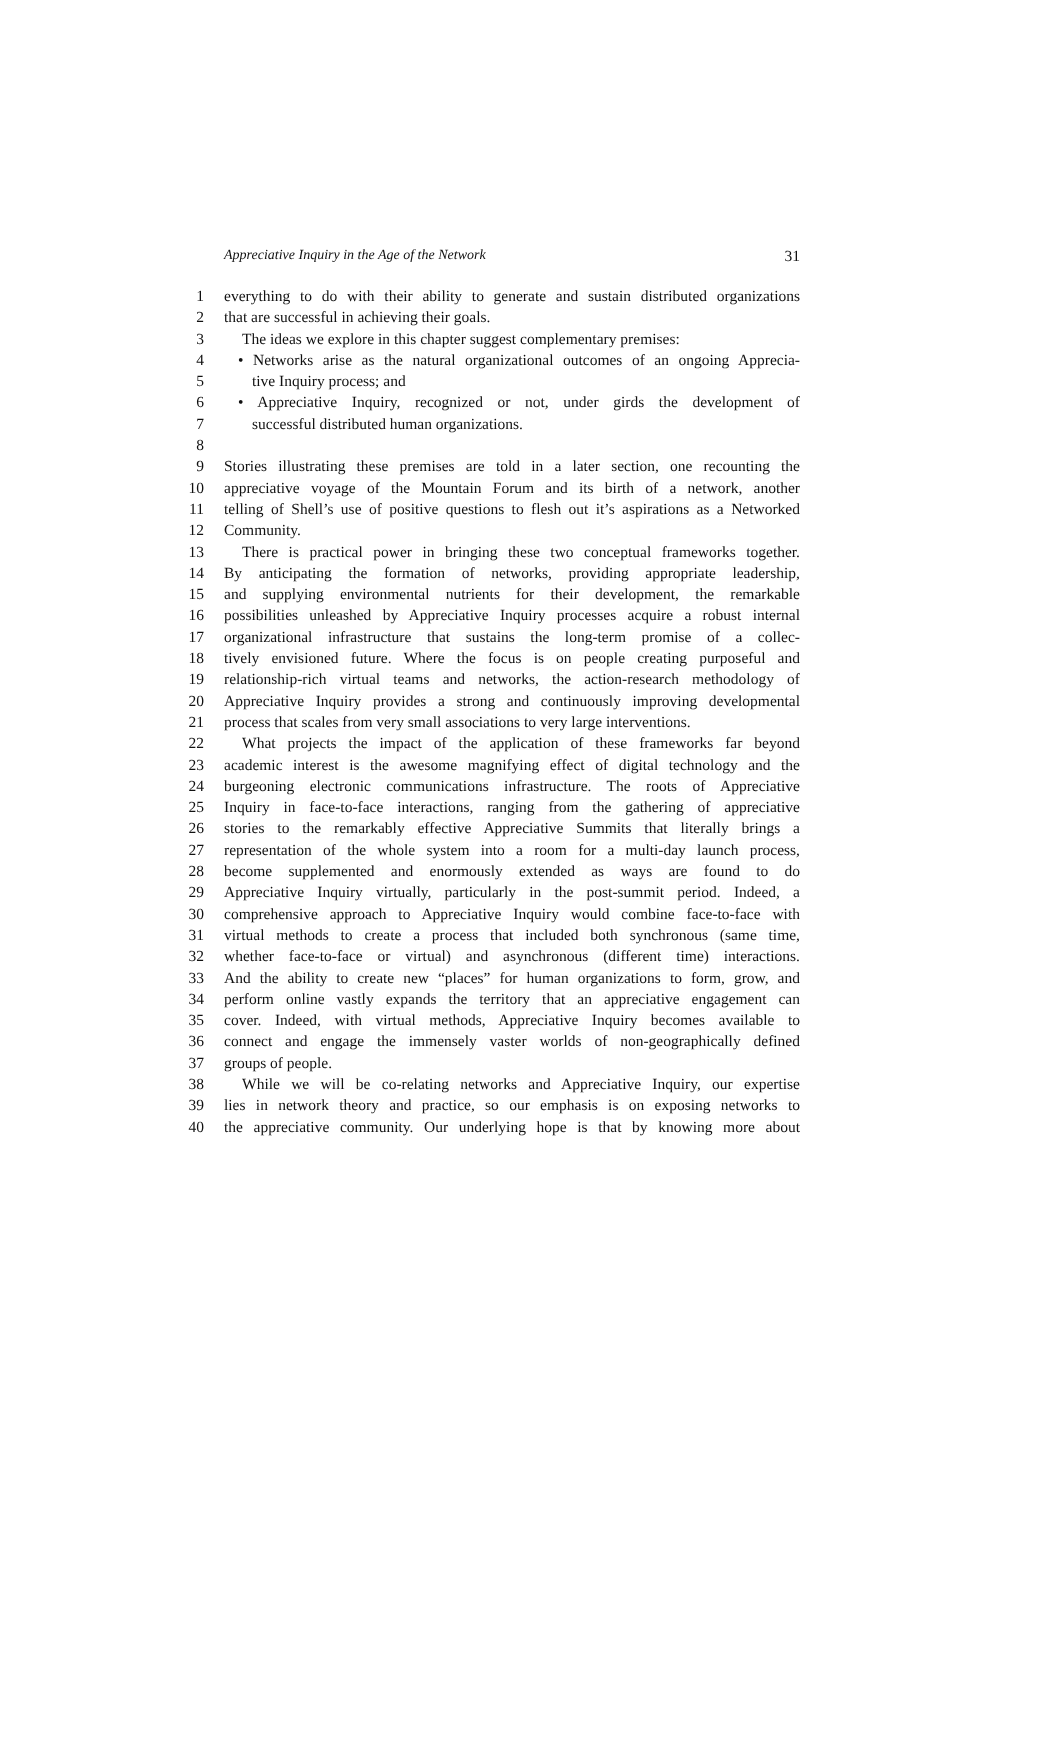Appreciative Inquiry in the Age of the Network 31
1 everything to do with their ability to generate and sustain distributed organizations
2 that are successful in achieving their goals.
3 The ideas we explore in this chapter suggest complementary premises:
4 • Networks arise as the natural organizational outcomes of an ongoing Apprecia-
5 tive Inquiry process; and
6 • Appreciative Inquiry, recognized or not, under girds the development of
7 successful distributed human organizations.
8
9 Stories illustrating these premises are told in a later section, one recounting the
10 appreciative voyage of the Mountain Forum and its birth of a network, another
11 telling of Shell’s use of positive questions to flesh out it’s aspirations as a Networked
12 Community.
13 There is practical power in bringing these two conceptual frameworks together.
14 By anticipating the formation of networks, providing appropriate leadership,
15 and supplying environmental nutrients for their development, the remarkable
16 possibilities unleashed by Appreciative Inquiry processes acquire a robust internal
17 organizational infrastructure that sustains the long-term promise of a collec-
18 tively envisioned future. Where the focus is on people creating purposeful and
19 relationship-rich virtual teams and networks, the action-research methodology of
20 Appreciative Inquiry provides a strong and continuously improving developmental
21 process that scales from very small associations to very large interventions.
22 What projects the impact of the application of these frameworks far beyond
23 academic interest is the awesome magnifying effect of digital technology and the
24 burgeoning electronic communications infrastructure. The roots of Appreciative
25 Inquiry in face-to-face interactions, ranging from the gathering of appreciative
26 stories to the remarkably effective Appreciative Summits that literally brings a
27 representation of the whole system into a room for a multi-day launch process,
28 become supplemented and enormously extended as ways are found to do
29 Appreciative Inquiry virtually, particularly in the post-summit period. Indeed, a
30 comprehensive approach to Appreciative Inquiry would combine face-to-face with
31 virtual methods to create a process that included both synchronous (same time,
32 whether face-to-face or virtual) and asynchronous (different time) interactions.
33 And the ability to create new “places” for human organizations to form, grow, and
34 perform online vastly expands the territory that an appreciative engagement can
35 cover. Indeed, with virtual methods, Appreciative Inquiry becomes available to
36 connect and engage the immensely vaster worlds of non-geographically defined
37 groups of people.
38 While we will be co-relating networks and Appreciative Inquiry, our expertise
39 lies in network theory and practice, so our emphasis is on exposing networks to
40 the appreciative community. Our underlying hope is that by knowing more about